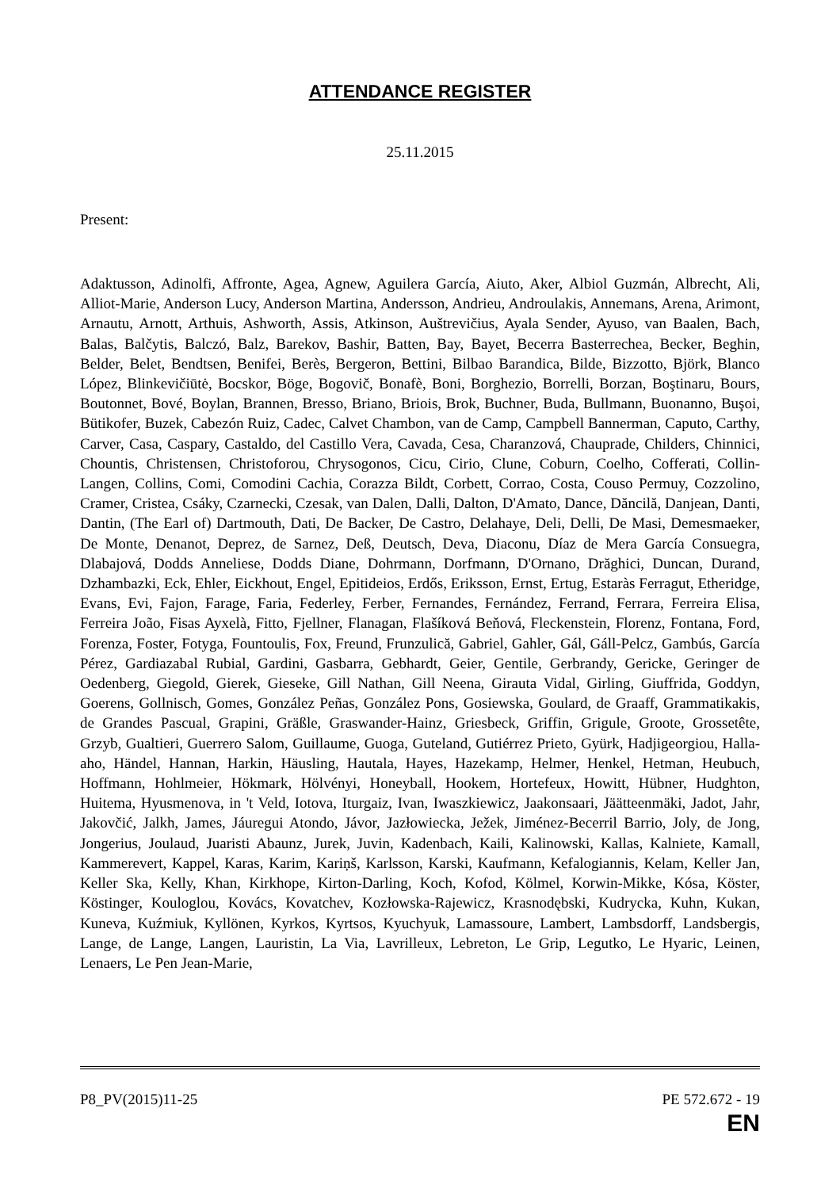ATTENDANCE REGISTER
25.11.2015
Present:
Adaktusson, Adinolfi, Affronte, Agea, Agnew, Aguilera García, Aiuto, Aker, Albiol Guzmán, Albrecht, Ali, Alliot-Marie, Anderson Lucy, Anderson Martina, Andersson, Andrieu, Androulakis, Annemans, Arena, Arimont, Arnautu, Arnott, Arthuis, Ashworth, Assis, Atkinson, Auštrevičius, Ayala Sender, Ayuso, van Baalen, Bach, Balas, Balčytis, Balczó, Balz, Barekov, Bashir, Batten, Bay, Bayet, Becerra Basterrechea, Becker, Beghin, Belder, Belet, Bendtsen, Benifei, Berès, Bergeron, Bettini, Bilbao Barandica, Bilde, Bizzotto, Björk, Blanco López, Blinkevičiūtė, Bocskor, Böge, Bogovič, Bonafè, Boni, Borghezio, Borrelli, Borzan, Boştinaru, Bours, Boutonnet, Bové, Boylan, Brannen, Bresso, Briano, Briois, Brok, Buchner, Buda, Bullmann, Buonanno, Buşoi, Bütikofer, Buzek, Cabezón Ruiz, Cadec, Calvet Chambon, van de Camp, Campbell Bannerman, Caputo, Carthy, Carver, Casa, Caspary, Castaldo, del Castillo Vera, Cavada, Cesa, Charanzová, Chauprade, Childers, Chinnici, Chountis, Christensen, Christoforou, Chrysogonos, Cicu, Cirio, Clune, Coburn, Coelho, Cofferati, Collin-Langen, Collins, Comi, Comodini Cachia, Corazza Bildt, Corbett, Corrao, Costa, Couso Permuy, Cozzolino, Cramer, Cristea, Csáky, Czarnecki, Czesak, van Dalen, Dalli, Dalton, D'Amato, Dance, Dăncilă, Danjean, Danti, Dantin, (The Earl of) Dartmouth, Dati, De Backer, De Castro, Delahaye, Deli, Delli, De Masi, Demesmaeker, De Monte, Denanot, Deprez, de Sarnez, Deß, Deutsch, Deva, Diaconu, Díaz de Mera García Consuegra, Dlabajová, Dodds Anneliese, Dodds Diane, Dohrmann, Dorfmann, D'Ornano, Drăghici, Duncan, Durand, Dzhambazki, Eck, Ehler, Eickhout, Engel, Epitideios, Erdős, Eriksson, Ernst, Ertug, Estaràs Ferragut, Etheridge, Evans, Evi, Fajon, Farage, Faria, Federley, Ferber, Fernandes, Fernández, Ferrand, Ferrara, Ferreira Elisa, Ferreira João, Fisas Ayxelà, Fitto, Fjellner, Flanagan, Flašíková Beňová, Fleckenstein, Florenz, Fontana, Ford, Forenza, Foster, Fotyga, Fountoulis, Fox, Freund, Frunzulică, Gabriel, Gahler, Gál, Gáll-Pelcz, Gambús, García Pérez, Gardiazabal Rubial, Gardini, Gasbarra, Gebhardt, Geier, Gentile, Gerbrandy, Gericke, Geringer de Oedenberg, Giegold, Gierek, Gieseke, Gill Nathan, Gill Neena, Girauta Vidal, Girling, Giuffrida, Goddyn, Goerens, Gollnisch, Gomes, González Peñas, González Pons, Gosiewska, Goulard, de Graaff, Grammatikakis, de Grandes Pascual, Grapini, Gräßle, Graswander-Hainz, Griesbeck, Griffin, Grigule, Groote, Grossetête, Grzyb, Gualtieri, Guerrero Salom, Guillaume, Guoga, Guteland, Gutiérrez Prieto, Gyürk, Hadjigeorgiou, Halla-aho, Händel, Hannan, Harkin, Häusling, Hautala, Hayes, Hazekamp, Helmer, Henkel, Hetman, Heubuch, Hoffmann, Hohlmeier, Hökmark, Hölvényi, Honeyball, Hookem, Hortefeux, Howitt, Hübner, Hudghton, Huitema, Hyusmenova, in 't Veld, Iotova, Iturgaiz, Ivan, Iwaszkiewicz, Jaakonsaari, Jäätteenmäki, Jadot, Jahr, Jakovčić, Jalkh, James, Jáuregui Atondo, Jávor, Jazłowiecka, Ježek, Jiménez-Becerril Barrio, Joly, de Jong, Jongerius, Joulaud, Juaristi Abaunz, Jurek, Juvin, Kadenbach, Kaili, Kalinowski, Kallas, Kalniete, Kamall, Kammerevert, Kappel, Karas, Karim, Kariņš, Karlsson, Karski, Kaufmann, Kefalogiannis, Kelam, Keller Jan, Keller Ska, Kelly, Khan, Kirkhope, Kirton-Darling, Koch, Kofod, Kölmel, Korwin-Mikke, Kósa, Köster, Köstinger, Kouloglou, Kovács, Kovatchev, Kozłowska-Rajewicz, Krasnodębski, Kudrycka, Kuhn, Kukan, Kuneva, Kuźmiuk, Kyllönen, Kyrkos, Kyrtsos, Kyuchyuk, Lamassoure, Lambert, Lambsdorff, Landsbergis, Lange, de Lange, Langen, Lauristin, La Via, Lavrilleux, Lebreton, Le Grip, Legutko, Le Hyaric, Leinen, Lenaers, Le Pen Jean-Marie,
P8_PV(2015)11-25 PE 572.672 - 19
EN